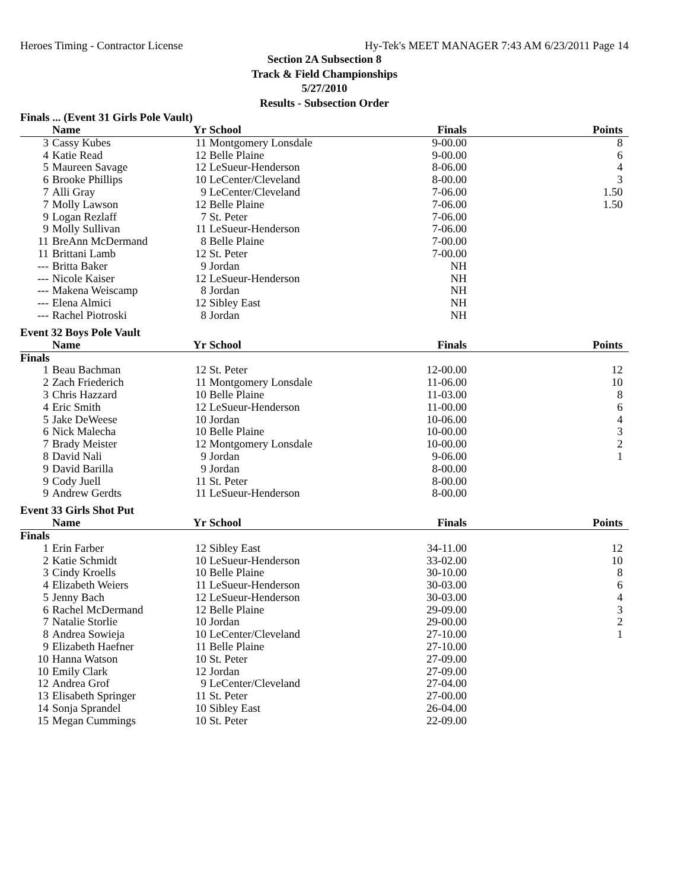Heroes Timing - Contractor License Hy-Tek's MEET MANAGER 7:43 AM 6/23/2011 Page 14
Section 2A Subsection 8
Track & Field Championships
5/27/2010
Results - Subsection Order
Finals ... (Event 31 Girls Pole Vault)
| | Name | Yr | School | Finals | Points |
| --- | --- | --- | --- | --- | --- |
| 3 | Cassy Kubes | 11 | Montgomery Lonsdale | 9-00.00 | 8 |
| 4 | Katie Read | 12 | Belle Plaine | 9-00.00 | 6 |
| 5 | Maureen Savage | 12 | LeSueur-Henderson | 8-06.00 | 4 |
| 6 | Brooke Phillips | 10 | LeCenter/Cleveland | 8-00.00 | 3 |
| 7 | Alli Gray | 9 | LeCenter/Cleveland | 7-06.00 | 1.50 |
| 7 | Molly Lawson | 12 | Belle Plaine | 7-06.00 | 1.50 |
| 9 | Logan Rezlaff | 7 | St. Peter | 7-06.00 | |
| 9 | Molly Sullivan | 11 | LeSueur-Henderson | 7-06.00 | |
| 11 | BreAnn McDermand | 8 | Belle Plaine | 7-00.00 | |
| 11 | Brittani Lamb | 12 | St. Peter | 7-00.00 | |
| --- | Britta Baker | 9 | Jordan | NH | |
| --- | Nicole Kaiser | 12 | LeSueur-Henderson | NH | |
| --- | Makena Weiscamp | 8 | Jordan | NH | |
| --- | Elena Almici | 12 | Sibley East | NH | |
| --- | Rachel Piotroski | 8 | Jordan | NH | |
Event 32 Boys Pole Vault
| | Name | Yr | School | Finals | Points |
| --- | --- | --- | --- | --- | --- |
| Finals | | | | | |
| 1 | Beau Bachman | 12 | St. Peter | 12-00.00 | 12 |
| 2 | Zach Friederich | 11 | Montgomery Lonsdale | 11-06.00 | 10 |
| 3 | Chris Hazzard | 10 | Belle Plaine | 11-03.00 | 8 |
| 4 | Eric Smith | 12 | LeSueur-Henderson | 11-00.00 | 6 |
| 5 | Jake DeWeese | 10 | Jordan | 10-06.00 | 4 |
| 6 | Nick Malecha | 10 | Belle Plaine | 10-00.00 | 3 |
| 7 | Brady Meister | 12 | Montgomery Lonsdale | 10-00.00 | 2 |
| 8 | David Nali | 9 | Jordan | 9-06.00 | 1 |
| 9 | David Barilla | 9 | Jordan | 8-00.00 | |
| 9 | Cody Juell | 11 | St. Peter | 8-00.00 | |
| 9 | Andrew Gerdts | 11 | LeSueur-Henderson | 8-00.00 | |
Event 33 Girls Shot Put
| | Name | Yr | School | Finals | Points |
| --- | --- | --- | --- | --- | --- |
| Finals | | | | | |
| 1 | Erin Farber | 12 | Sibley East | 34-11.00 | 12 |
| 2 | Katie Schmidt | 10 | LeSueur-Henderson | 33-02.00 | 10 |
| 3 | Cindy Kroells | 10 | Belle Plaine | 30-10.00 | 8 |
| 4 | Elizabeth Weiers | 11 | LeSueur-Henderson | 30-03.00 | 6 |
| 5 | Jenny Bach | 12 | LeSueur-Henderson | 30-03.00 | 4 |
| 6 | Rachel McDermand | 12 | Belle Plaine | 29-09.00 | 3 |
| 7 | Natalie Storlie | 10 | Jordan | 29-00.00 | 2 |
| 8 | Andrea Sowieja | 10 | LeCenter/Cleveland | 27-10.00 | 1 |
| 9 | Elizabeth Haefner | 11 | Belle Plaine | 27-10.00 | |
| 10 | Hanna Watson | 10 | St. Peter | 27-09.00 | |
| 10 | Emily Clark | 12 | Jordan | 27-09.00 | |
| 12 | Andrea Grof | 9 | LeCenter/Cleveland | 27-04.00 | |
| 13 | Elisabeth Springer | 11 | St. Peter | 27-00.00 | |
| 14 | Sonja Sprandel | 10 | Sibley East | 26-04.00 | |
| 15 | Megan Cummings | 10 | St. Peter | 22-09.00 | |